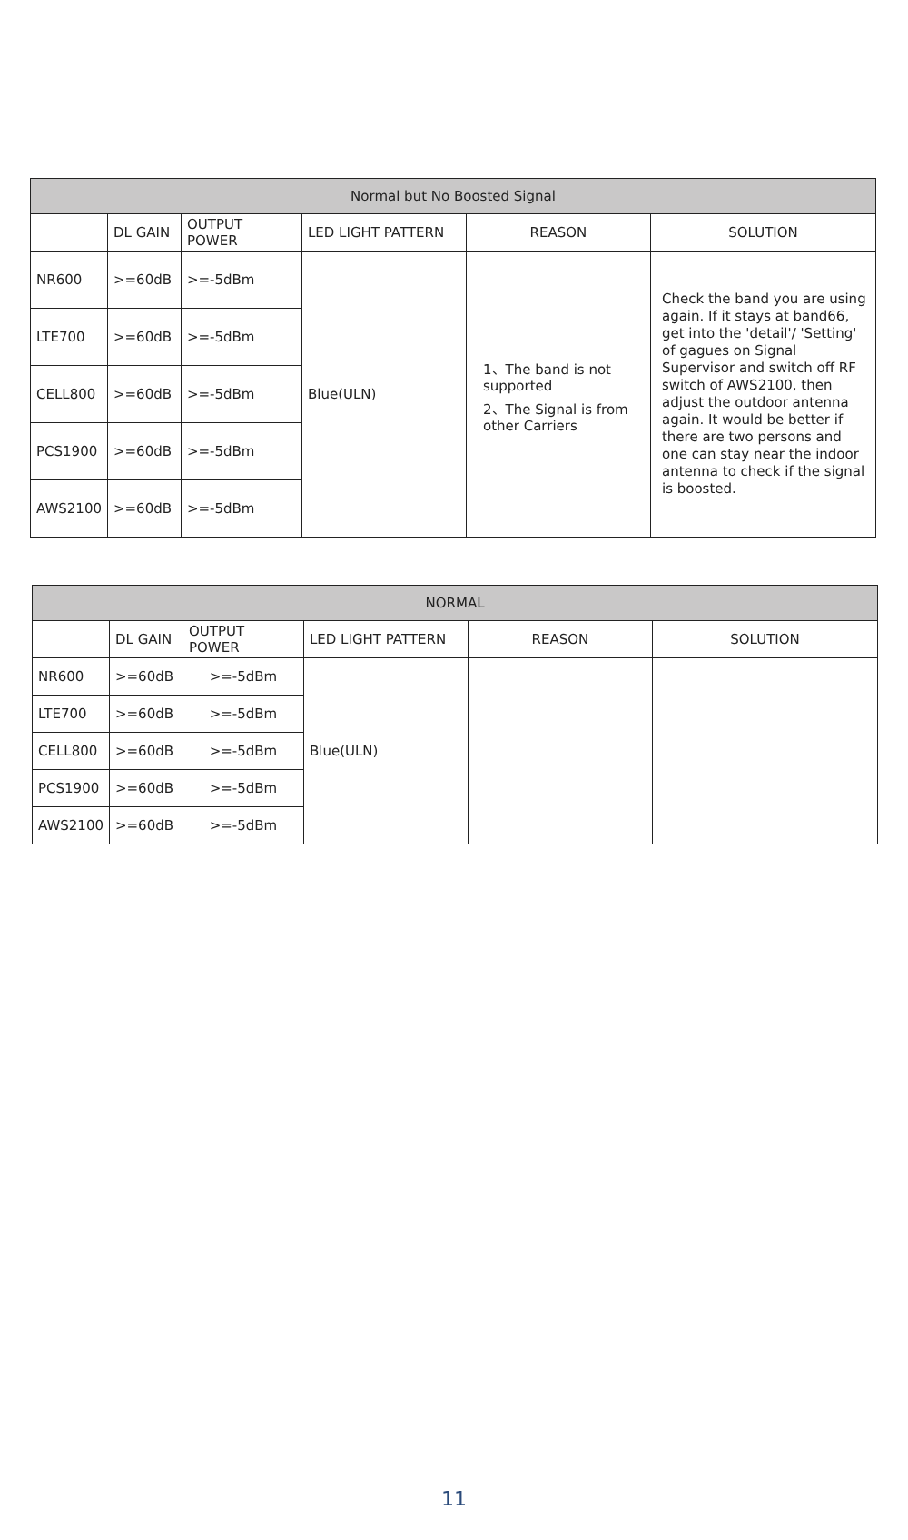| Normal but No Boosted Signal | | | | | |
| --- | --- | --- | --- | --- | --- |
| | DL GAIN | OUTPUT POWER | LED LIGHT PATTERN | REASON | SOLUTION |
| NR600 | >=60dB | >=-5dBm | Blue(ULN) | 1、The band is not supported 2、The Signal is from other Carriers | Check the band you are using again. If it stays at band66, get into the 'detail'/ 'Setting' of gagues on Signal Supervisor and switch off RF switch of AWS2100, then adjust the outdoor antenna again. It would be better if there are two persons and one can stay near the indoor antenna to check if the signal is boosted. |
| LTE700 | >=60dB | >=-5dBm | | | |
| CELL800 | >=60dB | >=-5dBm | | | |
| PCS1900 | >=60dB | >=-5dBm | | | |
| AWS2100 | >=60dB | >=-5dBm | | | |
| NORMAL | | | | | |
| --- | --- | --- | --- | --- | --- |
| | DL GAIN | OUTPUT POWER | LED LIGHT PATTERN | REASON | SOLUTION |
| NR600 | >=60dB | >=-5dBm | Blue(ULN) | | |
| LTE700 | >=60dB | >=-5dBm | | | |
| CELL800 | >=60dB | >=-5dBm | | | |
| PCS1900 | >=60dB | >=-5dBm | | | |
| AWS2100 | >=60dB | >=-5dBm | | | |
11